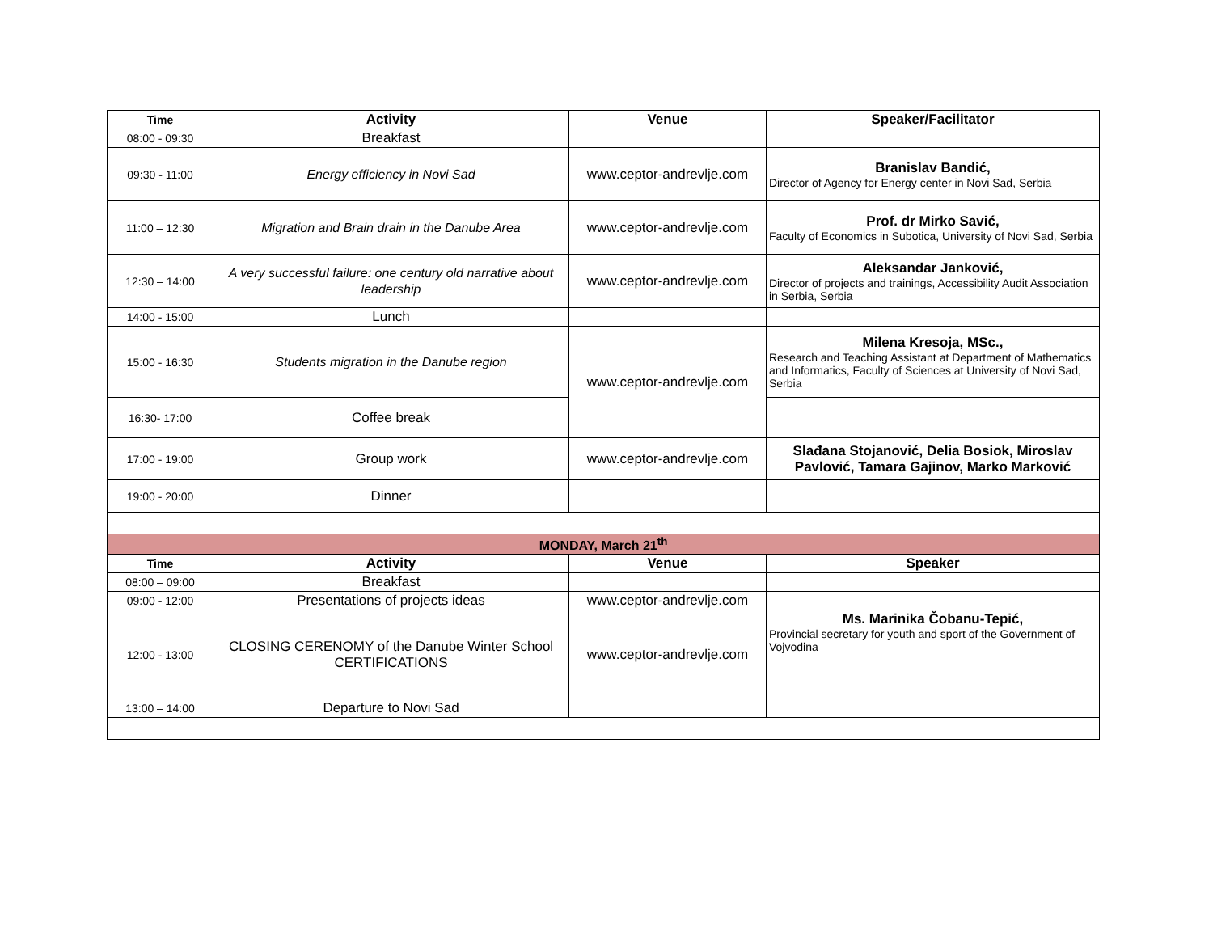| Time | Activity | Venue | Speaker/Facilitator |
| --- | --- | --- | --- |
| 08:00 - 09:30 | Breakfast | | |
| 09:30 - 11:00 | Energy efficiency in Novi Sad | www.ceptor-andrevlje.com | Branislav Bandić, Director of Agency for Energy center in Novi Sad, Serbia |
| 11:00 – 12:30 | Migration and Brain drain in the Danube Area | www.ceptor-andrevlje.com | Prof. dr Mirko Savić, Faculty of Economics in Subotica, University of Novi Sad, Serbia |
| 12:30 – 14:00 | A very successful failure: one century old narrative about leadership | www.ceptor-andrevlje.com | Aleksandar Janković, Director of projects and trainings, Accessibility Audit Association in Serbia, Serbia |
| 14:00 - 15:00 | Lunch | | |
| 15:00 - 16:30 | Students migration in the Danube region | www.ceptor-andrevlje.com | Milena Kresoja, MSc., Research and Teaching Assistant at Department of Mathematics and Informatics, Faculty of Sciences at University of Novi Sad, Serbia |
| 16:30- 17:00 | Coffee break | | |
| 17:00 - 19:00 | Group work | www.ceptor-andrevlje.com | Slađana Stojanović, Delia Bosiok, Miroslav Pavlović, Tamara Gajinov, Marko Marković |
| 19:00 - 20:00 | Dinner | | |
| MONDAY, March 21<sup>th</sup> | | | |
| Time | Activity | Venue | Speaker |
| 08:00 – 09:00 | Breakfast | | |
| 09:00 - 12:00 | Presentations of projects ideas | www.ceptor-andrevlje.com | |
| 12:00 - 13:00 | CLOSING CERENOMY of the Danube Winter School CERTIFICATIONS | www.ceptor-andrevlje.com | Ms. Marinika Čobanu-Tepić, Provincial secretary for youth and sport of the Government of Vojvodina |
| 13:00 – 14:00 | Departure to Novi Sad | | |